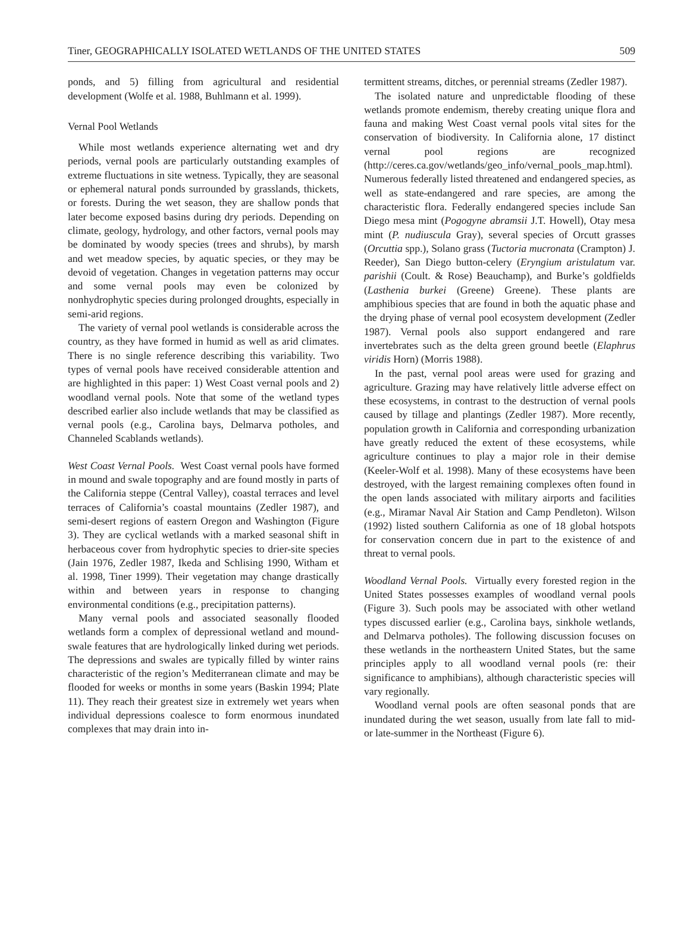Tiner, GEOGRAPHICALLY ISOLATED WETLANDS OF THE UNITED STATES 509
ponds, and 5) filling from agricultural and residential development (Wolfe et al. 1988, Buhlmann et al. 1999).
Vernal Pool Wetlands
While most wetlands experience alternating wet and dry periods, vernal pools are particularly outstanding examples of extreme fluctuations in site wetness. Typically, they are seasonal or ephemeral natural ponds surrounded by grasslands, thickets, or forests. During the wet season, they are shallow ponds that later become exposed basins during dry periods. Depending on climate, geology, hydrology, and other factors, vernal pools may be dominated by woody species (trees and shrubs), by marsh and wet meadow species, by aquatic species, or they may be devoid of vegetation. Changes in vegetation patterns may occur and some vernal pools may even be colonized by nonhydrophytic species during prolonged droughts, especially in semi-arid regions.
The variety of vernal pool wetlands is considerable across the country, as they have formed in humid as well as arid climates. There is no single reference describing this variability. Two types of vernal pools have received considerable attention and are highlighted in this paper: 1) West Coast vernal pools and 2) woodland vernal pools. Note that some of the wetland types described earlier also include wetlands that may be classified as vernal pools (e.g., Carolina bays, Delmarva potholes, and Channeled Scablands wetlands).
West Coast Vernal Pools. West Coast vernal pools have formed in mound and swale topography and are found mostly in parts of the California steppe (Central Valley), coastal terraces and level terraces of California’s coastal mountains (Zedler 1987), and semi-desert regions of eastern Oregon and Washington (Figure 3). They are cyclical wetlands with a marked seasonal shift in herbaceous cover from hydrophytic species to drier-site species (Jain 1976, Zedler 1987, Ikeda and Schlising 1990, Witham et al. 1998, Tiner 1999). Their vegetation may change drastically within and between years in response to changing environmental conditions (e.g., precipitation patterns).
Many vernal pools and associated seasonally flooded wetlands form a complex of depressional wetland and mound-swale features that are hydrologically linked during wet periods. The depressions and swales are typically filled by winter rains characteristic of the region’s Mediterranean climate and may be flooded for weeks or months in some years (Baskin 1994; Plate 11). They reach their greatest size in extremely wet years when individual depressions coalesce to form enormous inundated complexes that may drain into in-
termittent streams, ditches, or perennial streams (Zedler 1987).
The isolated nature and unpredictable flooding of these wetlands promote endemism, thereby creating unique flora and fauna and making West Coast vernal pools vital sites for the conservation of biodiversity. In California alone, 17 distinct vernal pool regions are recognized (http://ceres.ca.gov/wetlands/geo_info/vernal_pools_map.html). Numerous federally listed threatened and endangered species, as well as state-endangered and rare species, are among the characteristic flora. Federally endangered species include San Diego mesa mint (Pogogyne abramsii J.T. Howell), Otay mesa mint (P. nudiuscula Gray), several species of Orcutt grasses (Orcuttia spp.), Solano grass (Tuctoria mucronata (Crampton) J. Reeder), San Diego button-celery (Eryngium aristulatum var. parishii (Coult. & Rose) Beauchamp), and Burke’s goldfields (Lasthenia burkei (Greene) Greene). These plants are amphibious species that are found in both the aquatic phase and the drying phase of vernal pool ecosystem development (Zedler 1987). Vernal pools also support endangered and rare invertebrates such as the delta green ground beetle (Elaphrus viridis Horn) (Morris 1988).
In the past, vernal pool areas were used for grazing and agriculture. Grazing may have relatively little adverse effect on these ecosystems, in contrast to the destruction of vernal pools caused by tillage and plantings (Zedler 1987). More recently, population growth in California and corresponding urbanization have greatly reduced the extent of these ecosystems, while agriculture continues to play a major role in their demise (Keeler-Wolf et al. 1998). Many of these ecosystems have been destroyed, with the largest remaining complexes often found in the open lands associated with military airports and facilities (e.g., Miramar Naval Air Station and Camp Pendleton). Wilson (1992) listed southern California as one of 18 global hotspots for conservation concern due in part to the existence of and threat to vernal pools.
Woodland Vernal Pools. Virtually every forested region in the United States possesses examples of woodland vernal pools (Figure 3). Such pools may be associated with other wetland types discussed earlier (e.g., Carolina bays, sinkhole wetlands, and Delmarva potholes). The following discussion focuses on these wetlands in the northeastern United States, but the same principles apply to all woodland vernal pools (re: their significance to amphibians), although characteristic species will vary regionally.
Woodland vernal pools are often seasonal ponds that are inundated during the wet season, usually from late fall to mid- or late-summer in the Northeast (Figure 6).